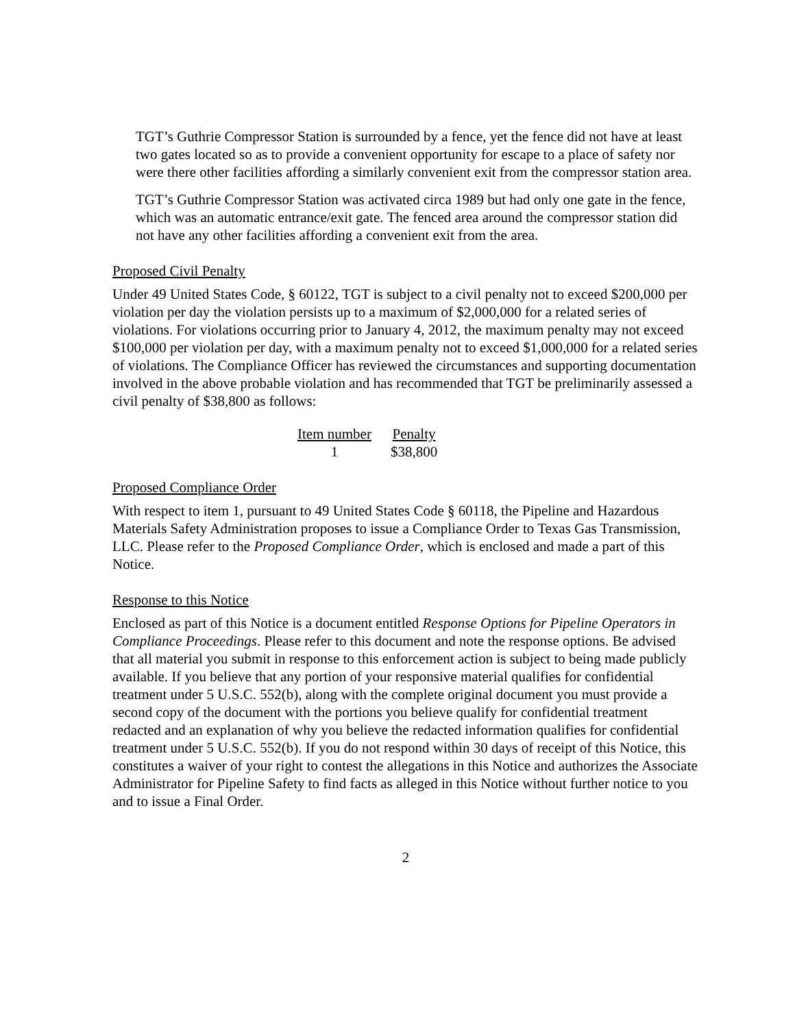TGT’s Guthrie Compressor Station is surrounded by a fence, yet the fence did not have at least two gates located so as to provide a convenient opportunity for escape to a place of safety nor were there other facilities affording a similarly convenient exit from the compressor station area.
TGT’s Guthrie Compressor Station was activated circa 1989 but had only one gate in the fence, which was an automatic entrance/exit gate. The fenced area around the compressor station did not have any other facilities affording a convenient exit from the area.
Proposed Civil Penalty
Under 49 United States Code, § 60122, TGT is subject to a civil penalty not to exceed $200,000 per violation per day the violation persists up to a maximum of $2,000,000 for a related series of violations. For violations occurring prior to January 4, 2012, the maximum penalty may not exceed $100,000 per violation per day, with a maximum penalty not to exceed $1,000,000 for a related series of violations. The Compliance Officer has reviewed the circumstances and supporting documentation involved in the above probable violation and has recommended that TGT be preliminarily assessed a civil penalty of $38,800 as follows:
| Item number | Penalty |
| --- | --- |
| 1 | $38,800 |
Proposed Compliance Order
With respect to item 1, pursuant to 49 United States Code § 60118, the Pipeline and Hazardous Materials Safety Administration proposes to issue a Compliance Order to Texas Gas Transmission, LLC. Please refer to the Proposed Compliance Order, which is enclosed and made a part of this Notice.
Response to this Notice
Enclosed as part of this Notice is a document entitled Response Options for Pipeline Operators in Compliance Proceedings. Please refer to this document and note the response options. Be advised that all material you submit in response to this enforcement action is subject to being made publicly available. If you believe that any portion of your responsive material qualifies for confidential treatment under 5 U.S.C. 552(b), along with the complete original document you must provide a second copy of the document with the portions you believe qualify for confidential treatment redacted and an explanation of why you believe the redacted information qualifies for confidential treatment under 5 U.S.C. 552(b). If you do not respond within 30 days of receipt of this Notice, this constitutes a waiver of your right to contest the allegations in this Notice and authorizes the Associate Administrator for Pipeline Safety to find facts as alleged in this Notice without further notice to you and to issue a Final Order.
2